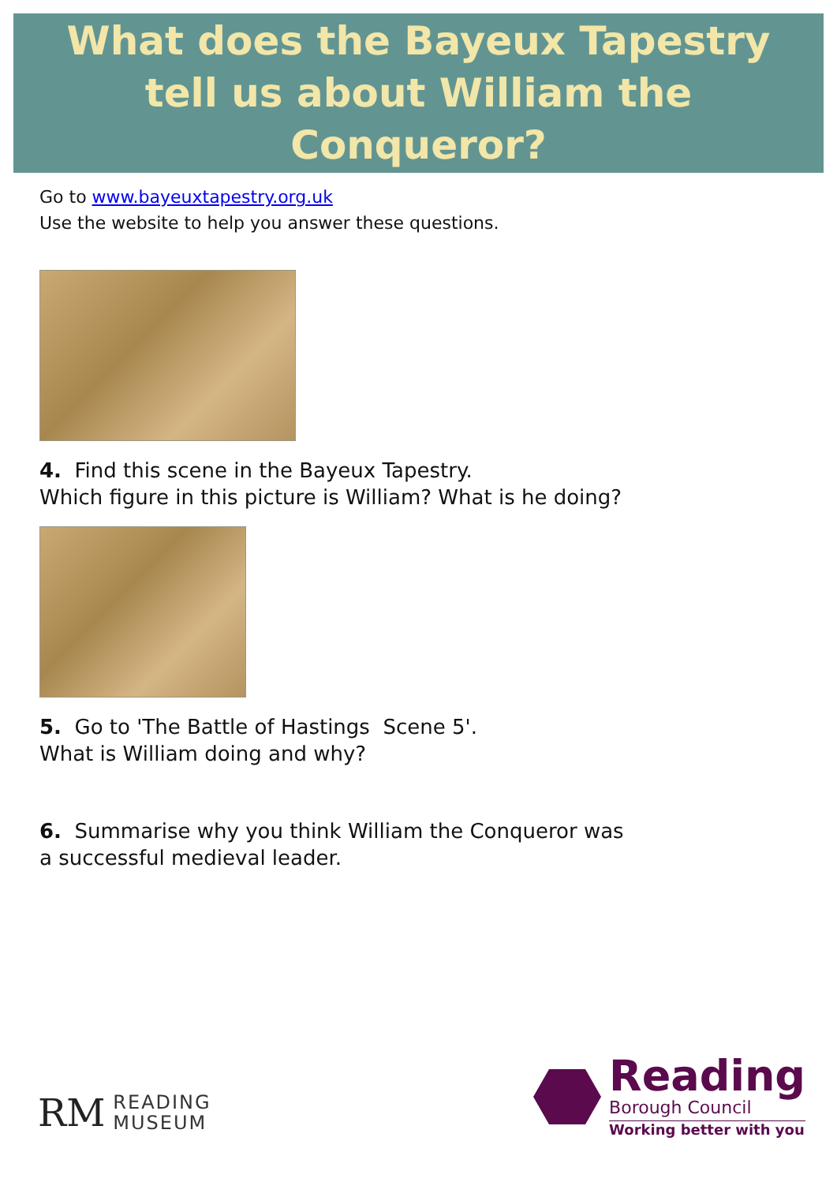What does the Bayeux Tapestry
tell us about William the Conqueror?
Go to www.bayeuxtapestry.org.uk
Use the website to help you answer these questions.
4. Find this scene in the Bayeux Tapestry.
Which figure in this picture is William? What is he doing?
5. Go to 'The Battle of Hastings Scene 5'.
What is William doing and why?
6. Summarise why you think William the Conqueror was
a successful medieval leader.
RM READING
MUSEUM
Reading
Borough Council
Working better with you